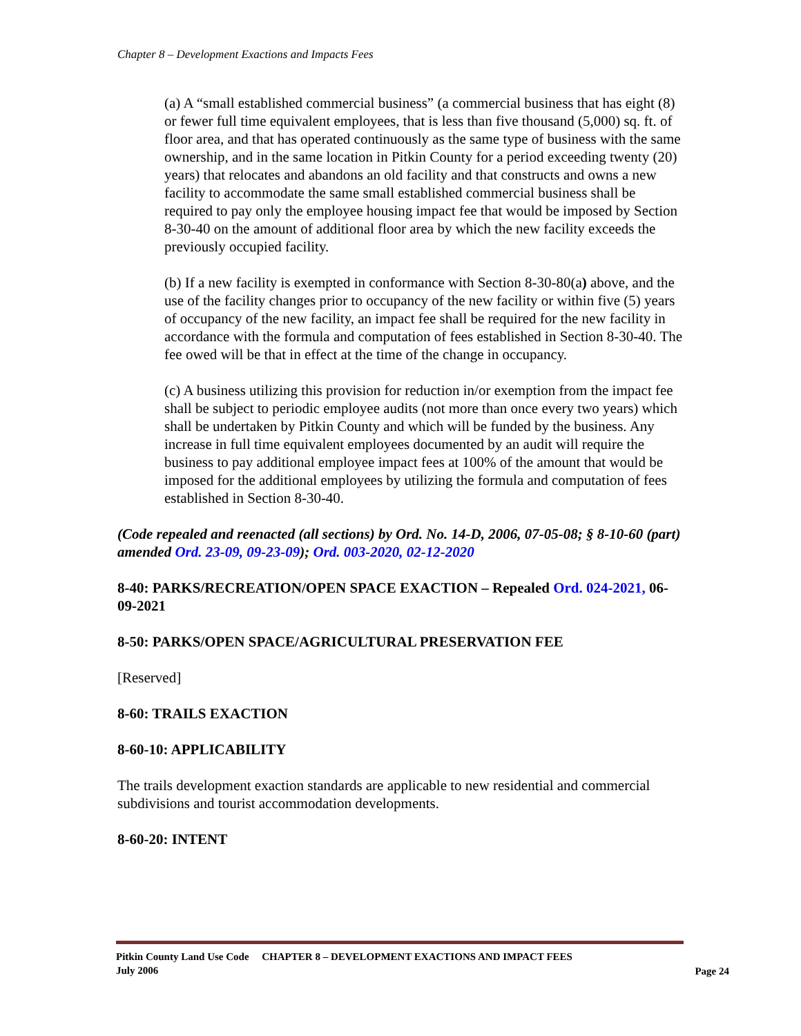Chapter 8 – Development Exactions and Impacts Fees
(a) A “small established commercial business” (a commercial business that has eight (8) or fewer full time equivalent employees, that is less than five thousand (5,000) sq. ft. of floor area, and that has operated continuously as the same type of business with the same ownership, and in the same location in Pitkin County for a period exceeding twenty (20) years) that relocates and abandons an old facility and that constructs and owns a new facility to accommodate the same small established commercial business shall be required to pay only the employee housing impact fee that would be imposed by Section 8-30-40 on the amount of additional floor area by which the new facility exceeds the previously occupied facility.
(b) If a new facility is exempted in conformance with Section 8-30-80(a) above, and the use of the facility changes prior to occupancy of the new facility or within five (5) years of occupancy of the new facility, an impact fee shall be required for the new facility in accordance with the formula and computation of fees established in Section 8-30-40. The fee owed will be that in effect at the time of the change in occupancy.
(c) A business utilizing this provision for reduction in/or exemption from the impact fee shall be subject to periodic employee audits (not more than once every two years) which shall be undertaken by Pitkin County and which will be funded by the business. Any increase in full time equivalent employees documented by an audit will require the business to pay additional employee impact fees at 100% of the amount that would be imposed for the additional employees by utilizing the formula and computation of fees established in Section 8-30-40.
(Code repealed and reenacted (all sections) by Ord. No. 14-D, 2006, 07-05-08; § 8-10-60 (part) amended Ord. 23-09, 09-23-09); Ord. 003-2020, 02-12-2020
8-40: PARKS/RECREATION/OPEN SPACE EXACTION – Repealed Ord. 024-2021, 06-09-2021
8-50: PARKS/OPEN SPACE/AGRICULTURAL PRESERVATION FEE
[Reserved]
8-60: TRAILS EXACTION
8-60-10: APPLICABILITY
The trails development exaction standards are applicable to new residential and commercial subdivisions and tourist accommodation developments.
8-60-20: INTENT
Pitkin County Land Use Code CHAPTER 8 – DEVELOPMENT EXACTIONS AND IMPACT FEES
July 2006
Page 24